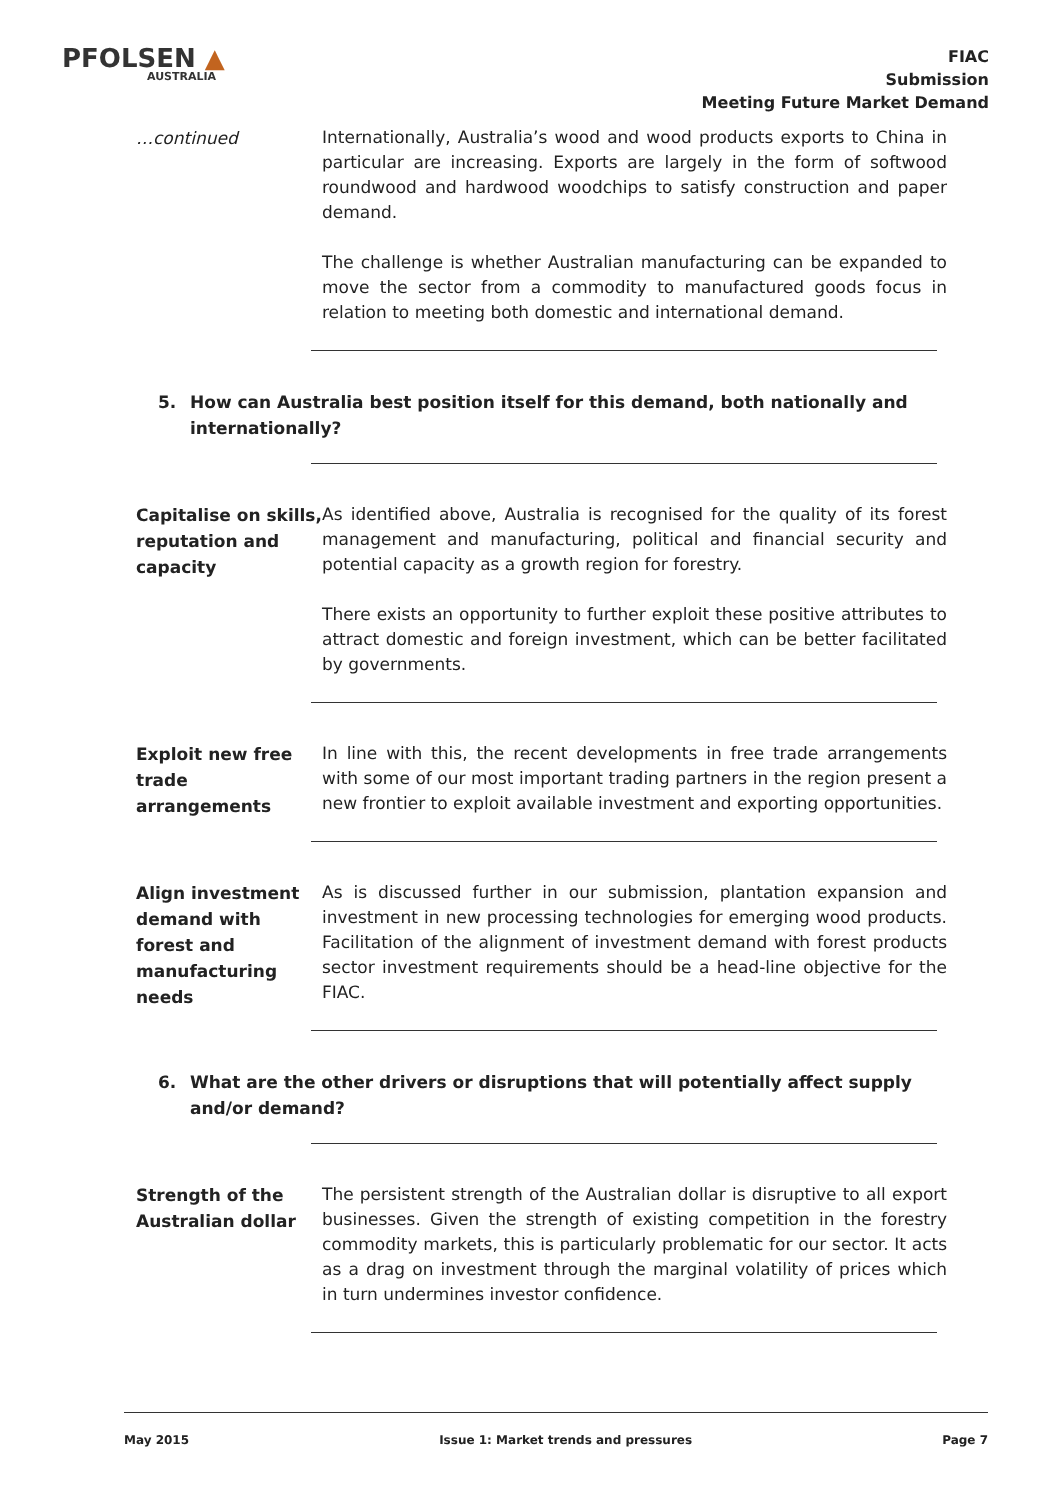PFOLSEN ▲
AUSTRALIA
FIAC
Submission
Meeting Future Market Demand
…continued
Internationally, Australia’s wood and wood products exports to China in particular are increasing. Exports are largely in the form of softwood roundwood and hardwood woodchips to satisfy construction and paper demand.
The challenge is whether Australian manufacturing can be expanded to move the sector from a commodity to manufactured goods focus in relation to meeting both domestic and international demand.
5. How can Australia best position itself for this demand, both nationally and internationally?
Capitalise on skills, reputation and capacity
As identified above, Australia is recognised for the quality of its forest management and manufacturing, political and financial security and potential capacity as a growth region for forestry.
There exists an opportunity to further exploit these positive attributes to attract domestic and foreign investment, which can be better facilitated by governments.
Exploit new free trade arrangements
In line with this, the recent developments in free trade arrangements with some of our most important trading partners in the region present a new frontier to exploit available investment and exporting opportunities.
Align investment demand with forest and manufacturing needs
As is discussed further in our submission, plantation expansion and investment in new processing technologies for emerging wood products. Facilitation of the alignment of investment demand with forest products sector investment requirements should be a head-line objective for the FIAC.
6. What are the other drivers or disruptions that will potentially affect supply and/or demand?
Strength of the Australian dollar
The persistent strength of the Australian dollar is disruptive to all export businesses. Given the strength of existing competition in the forestry commodity markets, this is particularly problematic for our sector. It acts as a drag on investment through the marginal volatility of prices which in turn undermines investor confidence.
May 2015 Issue 1: Market trends and pressures Page 7